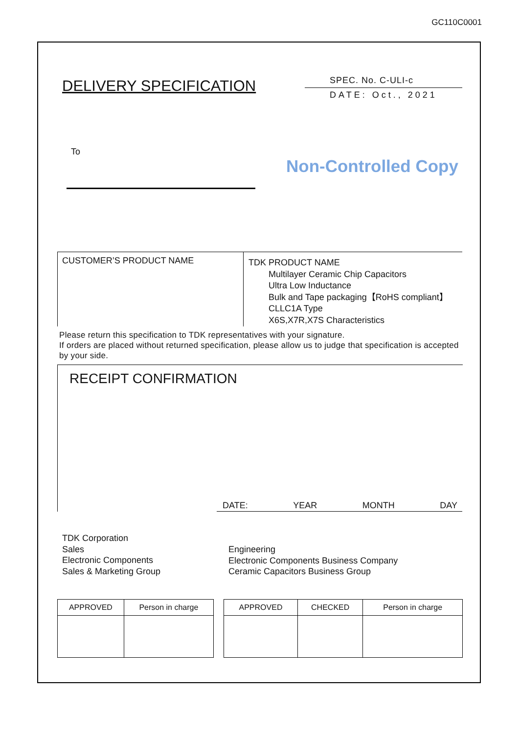GC110C0001
DELIVERY SPECIFICATION
SPEC. No. C-ULI-c
DATE: Oct., 2021
To
Non-Controlled Copy
CUSTOMER’S PRODUCT NAME
TDK PRODUCT NAME
Multilayer Ceramic Chip Capacitors
Ultra Low Inductance
Bulk and Tape packaging【RoHS compliant】
CLLC1A Type
X6S,X7R,X7S Characteristics
Please return this specification to TDK representatives with your signature.
If orders are placed without returned specification, please allow us to judge that specification is accepted by your side.
RECEIPT CONFIRMATION
DATE: YEAR MONTH DAY
TDK Corporation
Sales
Electronic Components
Sales & Marketing Group
Engineering
Electronic Components Business Company
Ceramic Capacitors Business Group
| APPROVED | Person in charge |
| --- | --- |
| APPROVED | CHECKED | Person in charge |
| --- | --- | --- |